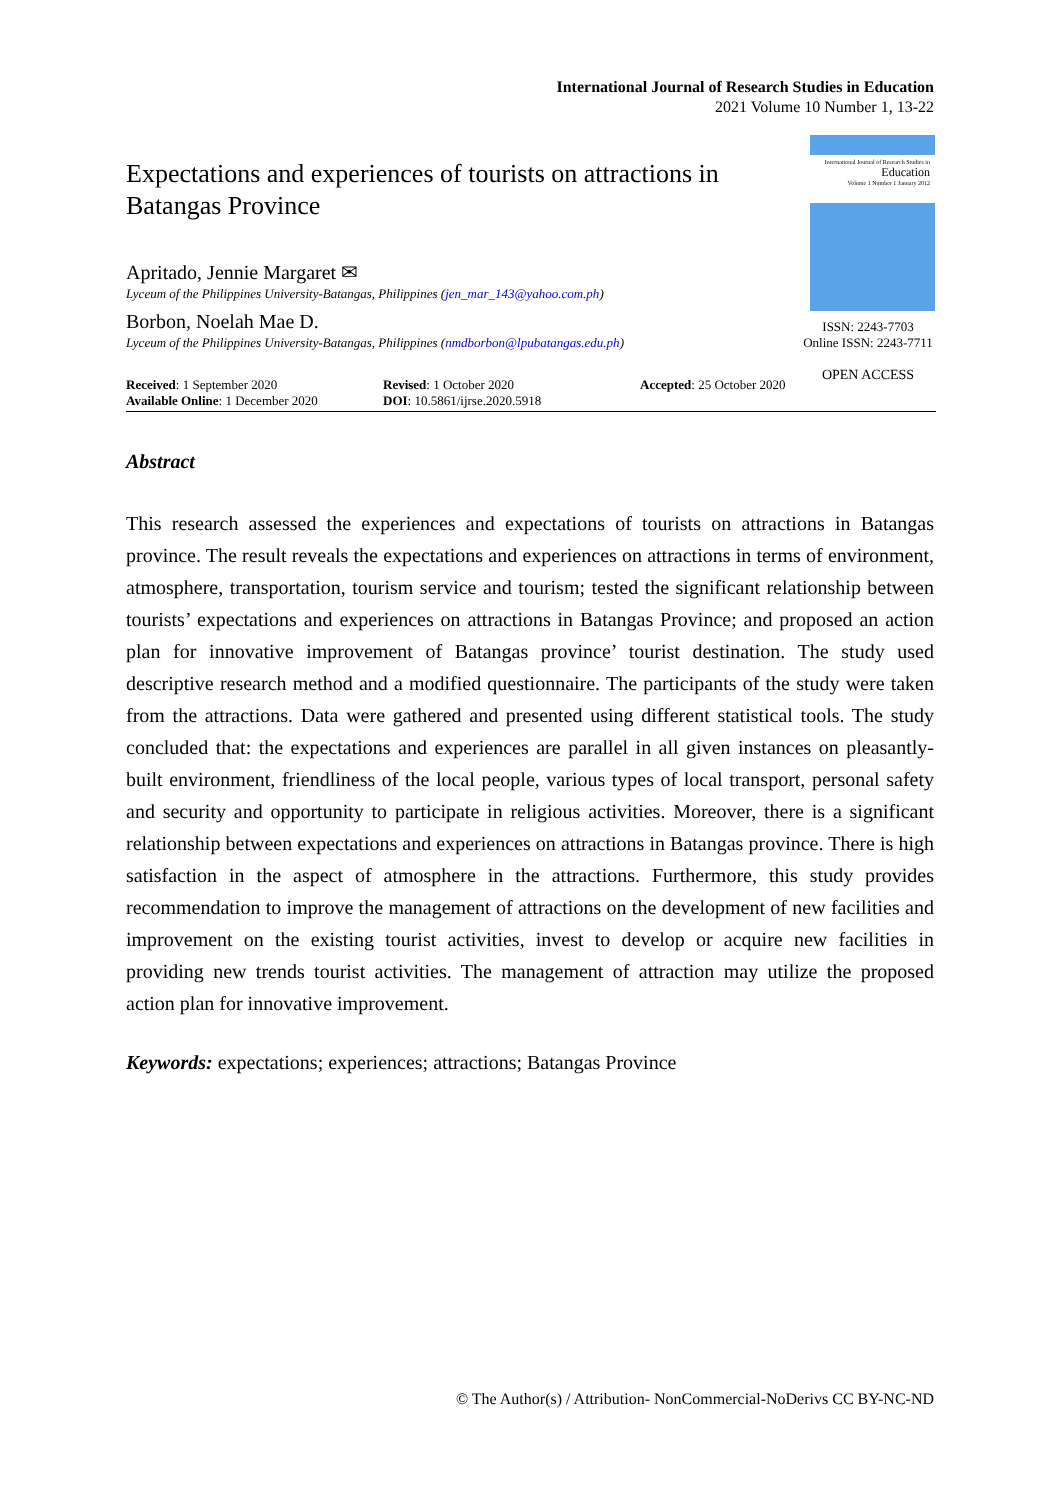International Journal of Research Studies in Education
2021 Volume 10 Number 1, 13-22
International Journal of Research Studies in
Education
Volume 1 Number 1 January 2012
ISSN: 2243-7703
Online ISSN: 2243-7711
OPEN ACCESS
Expectations and experiences of tourists on attractions in Batangas Province
Apritado, Jennie Margaret ✉
Lyceum of the Philippines University-Batangas, Philippines (jen_mar_143@yahoo.com.ph)
Borbon, Noelah Mae D.
Lyceum of the Philippines University-Batangas, Philippines (nmdborbon@lpubatangas.edu.ph)
Received: 1 September 2020
Available Online: 1 December 2020
Revised: 1 October 2020
DOI: 10.5861/ijrse.2020.5918
Accepted: 25 October 2020
Abstract
This research assessed the experiences and expectations of tourists on attractions in Batangas province. The result reveals the expectations and experiences on attractions in terms of environment, atmosphere, transportation, tourism service and tourism; tested the significant relationship between tourists’ expectations and experiences on attractions in Batangas Province; and proposed an action plan for innovative improvement of Batangas province’ tourist destination. The study used descriptive research method and a modified questionnaire. The participants of the study were taken from the attractions. Data were gathered and presented using different statistical tools. The study concluded that: the expectations and experiences are parallel in all given instances on pleasantly-built environment, friendliness of the local people, various types of local transport, personal safety and security and opportunity to participate in religious activities. Moreover, there is a significant relationship between expectations and experiences on attractions in Batangas province. There is high satisfaction in the aspect of atmosphere in the attractions. Furthermore, this study provides recommendation to improve the management of attractions on the development of new facilities and improvement on the existing tourist activities, invest to develop or acquire new facilities in providing new trends tourist activities. The management of attraction may utilize the proposed action plan for innovative improvement.
Keywords: expectations; experiences; attractions; Batangas Province
© The Author(s) / Attribution- NonCommercial-NoDerivs CC BY-NC-ND